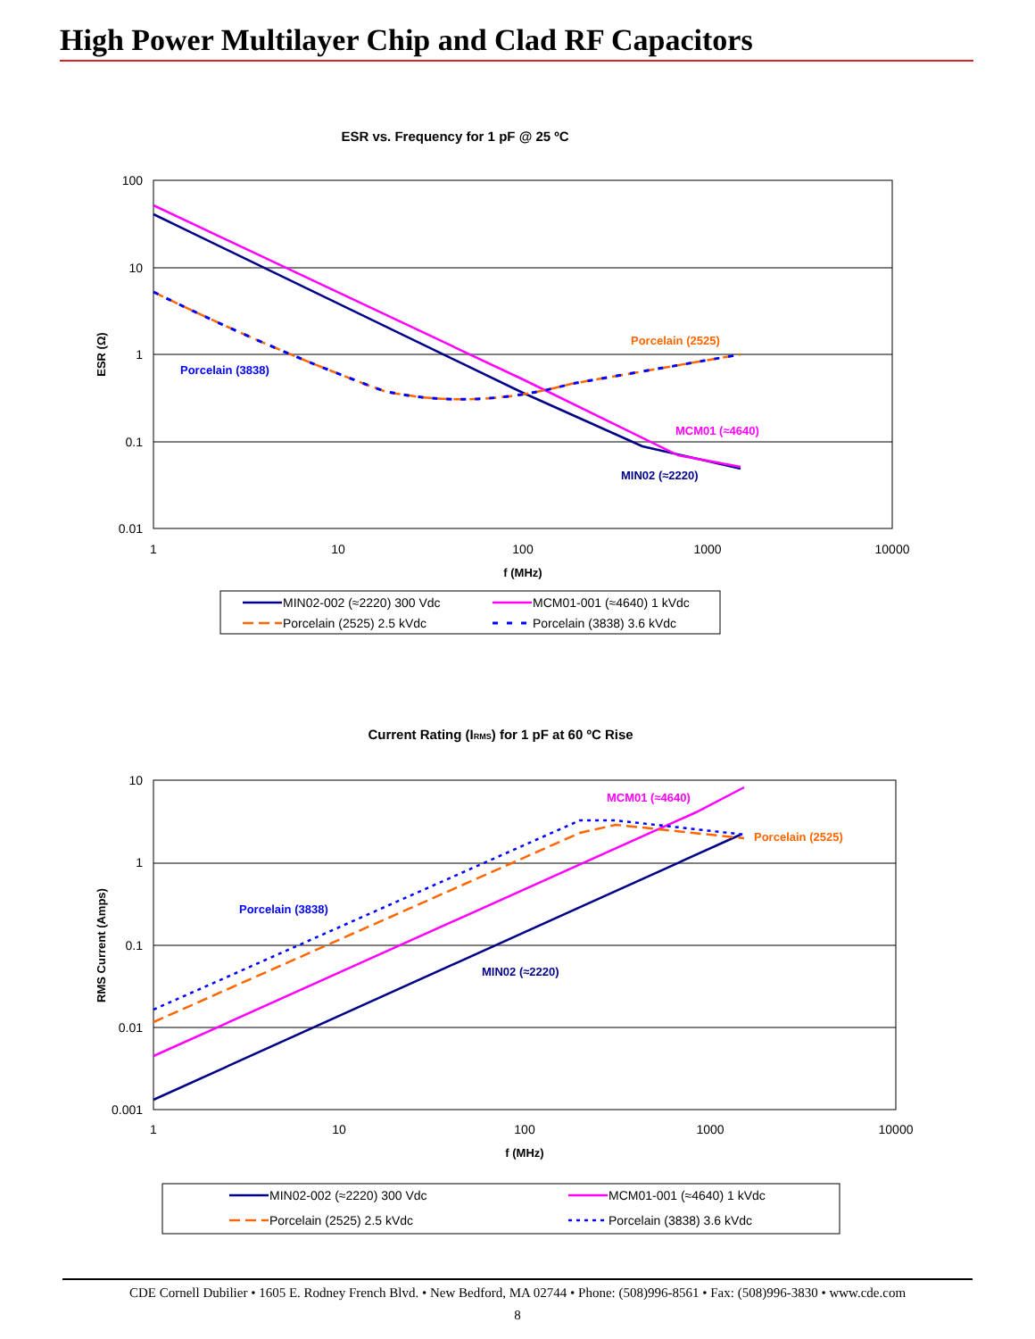High Power Multilayer Chip and Clad RF Capacitors
ESR vs. Frequency for 1 pF @ 25 ºC
100
10
1
0.1
0.01
1
10
100
1000
10000
f (MHz)
ESR (Ω)
Porcelain (2525)
Porcelain (3838)
MCM01 (≈4640)
MIN02 (≈2220)
MIN02-002 (≈2220) 300 Vdc
MCM01-001 (≈4640) 1 kVdc
Porcelain (2525) 2.5 kVdc
Porcelain (3838) 3.6 kVdc
Current Rating (IRMS) for 1 pF at 60 ºC Rise
10
1
0.1
0.01
0.001
1
10
100
1000
10000
f (MHz)
RMS Current (Amps)
MCM01 (≈4640)
Porcelain (2525)
Porcelain (3838)
MIN02 (≈2220)
MIN02-002 (≈2220) 300 Vdc
MCM01-001 (≈4640) 1 kVdc
Porcelain (2525) 2.5 kVdc
Porcelain (3838) 3.6 kVdc
CDE Cornell Dubilier • 1605 E. Rodney French Blvd. • New Bedford, MA 02744 • Phone: (508)996-8561 • Fax: (508)996-3830 • www.cde.com
8